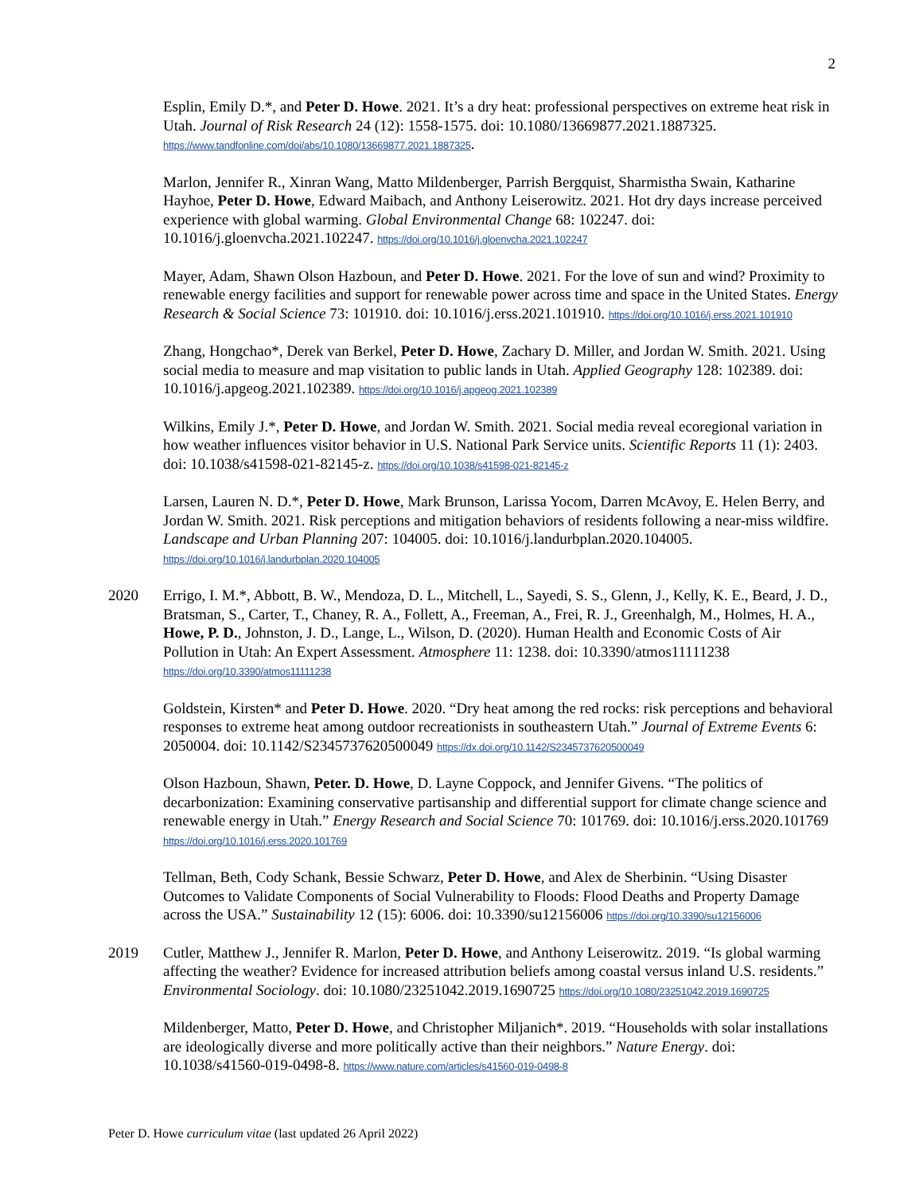2
Esplin, Emily D.*, and Peter D. Howe. 2021. It’s a dry heat: professional perspectives on extreme heat risk in Utah. Journal of Risk Research 24 (12): 1558-1575. doi: 10.1080/13669877.2021.1887325. https://www.tandfonline.com/doi/abs/10.1080/13669877.2021.1887325.
Marlon, Jennifer R., Xinran Wang, Matto Mildenberger, Parrish Bergquist, Sharmistha Swain, Katharine Hayhoe, Peter D. Howe, Edward Maibach, and Anthony Leiserowitz. 2021. Hot dry days increase perceived experience with global warming. Global Environmental Change 68: 102247. doi: 10.1016/j.gloenvcha.2021.102247. https://doi.org/10.1016/j.gloenvcha.2021.102247
Mayer, Adam, Shawn Olson Hazboun, and Peter D. Howe. 2021. For the love of sun and wind? Proximity to renewable energy facilities and support for renewable power across time and space in the United States. Energy Research & Social Science 73: 101910. doi: 10.1016/j.erss.2021.101910. https://doi.org/10.1016/j.erss.2021.101910
Zhang, Hongchao*, Derek van Berkel, Peter D. Howe, Zachary D. Miller, and Jordan W. Smith. 2021. Using social media to measure and map visitation to public lands in Utah. Applied Geography 128: 102389. doi: 10.1016/j.apgeog.2021.102389. https://doi.org/10.1016/j.apgeog.2021.102389
Wilkins, Emily J.*, Peter D. Howe, and Jordan W. Smith. 2021. Social media reveal ecoregional variation in how weather influences visitor behavior in U.S. National Park Service units. Scientific Reports 11 (1): 2403. doi: 10.1038/s41598-021-82145-z. https://doi.org/10.1038/s41598-021-82145-z
Larsen, Lauren N. D.*, Peter D. Howe, Mark Brunson, Larissa Yocom, Darren McAvoy, E. Helen Berry, and Jordan W. Smith. 2021. Risk perceptions and mitigation behaviors of residents following a near-miss wildfire. Landscape and Urban Planning 207: 104005. doi: 10.1016/j.landurbplan.2020.104005. https://doi.org/10.1016/j.landurbplan.2020.104005
2020 Errigo, I. M.*, Abbott, B. W., Mendoza, D. L., Mitchell, L., Sayedi, S. S., Glenn, J., Kelly, K. E., Beard, J. D., Bratsman, S., Carter, T., Chaney, R. A., Follett, A., Freeman, A., Frei, R. J., Greenhalgh, M., Holmes, H. A., Howe, P. D., Johnston, J. D., Lange, L., Wilson, D. (2020). Human Health and Economic Costs of Air Pollution in Utah: An Expert Assessment. Atmosphere 11: 1238. doi: 10.3390/atmos11111238 https://doi.org/10.3390/atmos11111238
Goldstein, Kirsten* and Peter D. Howe. 2020. “Dry heat among the red rocks: risk perceptions and behavioral responses to extreme heat among outdoor recreationists in southeastern Utah.” Journal of Extreme Events 6: 2050004. doi: 10.1142/S2345737620500049 https://dx.doi.org/10.1142/S2345737620500049
Olson Hazboun, Shawn, Peter. D. Howe, D. Layne Coppock, and Jennifer Givens. “The politics of decarbonization: Examining conservative partisanship and differential support for climate change science and renewable energy in Utah.” Energy Research and Social Science 70: 101769. doi: 10.1016/j.erss.2020.101769 https://doi.org/10.1016/j.erss.2020.101769
Tellman, Beth, Cody Schank, Bessie Schwarz, Peter D. Howe, and Alex de Sherbinin. “Using Disaster Outcomes to Validate Components of Social Vulnerability to Floods: Flood Deaths and Property Damage across the USA.” Sustainability 12 (15): 6006. doi: 10.3390/su12156006 https://doi.org/10.3390/su12156006
2019 Cutler, Matthew J., Jennifer R. Marlon, Peter D. Howe, and Anthony Leiserowitz. 2019. “Is global warming affecting the weather? Evidence for increased attribution beliefs among coastal versus inland U.S. residents.” Environmental Sociology. doi: 10.1080/23251042.2019.1690725 https://doi.org/10.1080/23251042.2019.1690725
Mildenberger, Matto, Peter D. Howe, and Christopher Miljanich*. 2019. “Households with solar installations are ideologically diverse and more politically active than their neighbors.” Nature Energy. doi: 10.1038/s41560-019-0498-8. https://www.nature.com/articles/s41560-019-0498-8
Peter D. Howe curriculum vitae (last updated 26 April 2022)